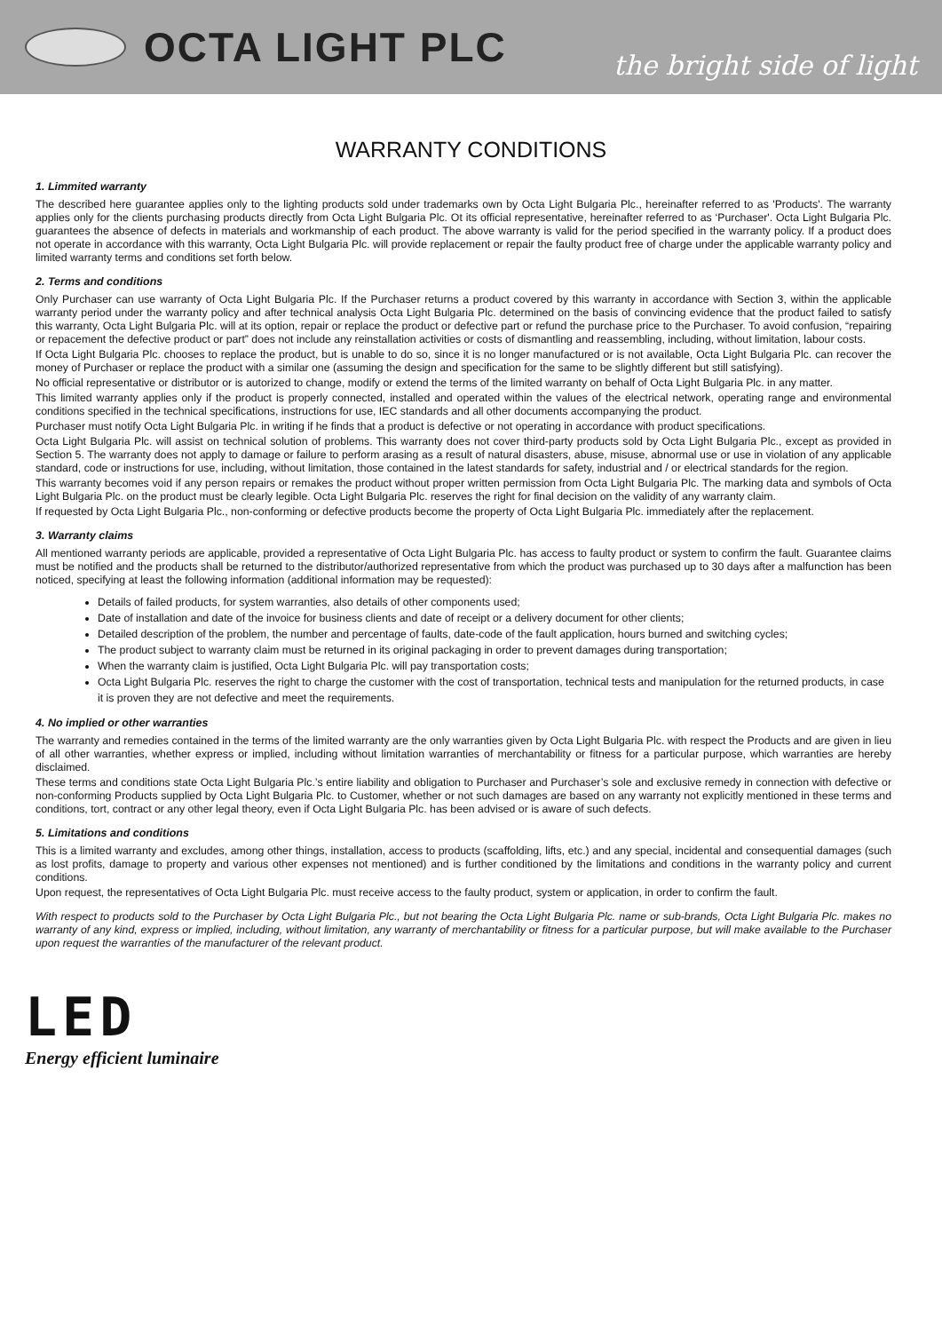OCTA LIGHT PLC
the bright side of light
WARRANTY CONDITIONS
1. Limmited warranty
The described here guarantee applies only to the lighting products sold under trademarks own by Octa Light Bulgaria Plc., hereinafter referred to as 'Products'. The warranty applies only for the clients purchasing products directly from Octa Light Bulgaria Plc. Ot its official representative, hereinafter referred to as ‘Purchaser'. Octa Light Bulgaria Plc. guarantees the absence of defects in materials and workmanship of each product. The above warranty is valid for the period specified in the warranty policy. If a product does not operate in accordance with this warranty, Octa Light Bulgaria Plc. will provide replacement or repair the faulty product free of charge under the applicable warranty policy and limited warranty terms and conditions set forth below.
2. Terms and conditions
Only Purchaser can use warranty of Octa Light Bulgaria Plc. If the Purchaser returns a product covered by this warranty in accordance with Section 3, within the applicable warranty period under the warranty policy and after technical analysis Octa Light Bulgaria Plc. determined on the basis of convincing evidence that the product failed to satisfy this warranty, Octa Light Bulgaria Plc. will at its option, repair or replace the product or defective part or refund the purchase price to the Purchaser. To avoid confusion, “repairing or repacement the defective product or part” does not include any reinstallation activities or costs of dismantling and reassembling, including, without limitation, labour costs.
If Octa Light Bulgaria Plc. chooses to replace the product, but is unable to do so, since it is no longer manufactured or is not available, Octa Light Bulgaria Plc. can recover the money of Purchaser or replace the product with a similar one (assuming the design and specification for the same to be slightly different but still satisfying).
No official representative or distributor or is autorized to change, modify or extend the terms of the limited warranty on behalf of Octa Light Bulgaria Plc. in any matter.
This limited warranty applies only if the product is properly connected, installed and operated within the values of the electrical network, operating range and environmental conditions specified in the technical specifications, instructions for use, IEC standards and all other documents accompanying the product.
Purchaser must notify Octa Light Bulgaria Plc. in writing if he finds that a product is defective or not operating in accordance with product specifications.
Octa Light Bulgaria Plc. will assist on technical solution of problems. This warranty does not cover third-party products sold by Octa Light Bulgaria Plc., except as provided in Section 5. The warranty does not apply to damage or failure to perform arasing as a result of natural disasters, abuse, misuse, abnormal use or use in violation of any applicable standard, code or instructions for use, including, without limitation, those contained in the latest standards for safety, industrial and / or electrical standards for the region.
This warranty becomes void if any person repairs or remakes the product without proper written permission from Octa Light Bulgaria Plc. The marking data and symbols of Octa Light Bulgaria Plc. on the product must be clearly legible. Octa Light Bulgaria Plc. reserves the right for final decision on the validity of any warranty claim.
If requested by Octa Light Bulgaria Plc., non-conforming or defective products become the property of Octa Light Bulgaria Plc. immediately after the replacement.
3. Warranty claims
All mentioned warranty periods are applicable, provided a representative of Octa Light Bulgaria Plc. has access to faulty product or system to confirm the fault. Guarantee claims must be notified and the products shall be returned to the distributor/authorized representative from which the product was purchased up to 30 days after a malfunction has been noticed, specifying at least the following information (additional information may be requested):
Details of failed products, for system warranties, also details of other components used;
Date of installation and date of the invoice for business clients and date of receipt or a delivery document for other clients;
Detailed description of the problem, the number and percentage of faults, date-code of the fault application, hours burned and switching cycles;
The product subject to warranty claim must be returned in its original packaging in order to prevent damages during transportation;
When the warranty claim is justified, Octa Light Bulgaria Plc. will pay transportation costs;
Octa Light Bulgaria Plc. reserves the right to charge the customer with the cost of transportation, technical tests and manipulation for the returned products, in case it is proven they are not defective and meet the requirements.
4. No implied or other warranties
The warranty and remedies contained in the terms of the limited warranty are the only warranties given by Octa Light Bulgaria Plc. with respect the Products and are given in lieu of all other warranties, whether express or implied, including without limitation warranties of merchantability or fitness for a particular purpose, which warranties are hereby disclaimed.
These terms and conditions state Octa Light Bulgaria Plc.’s entire liability and obligation to Purchaser and Purchaser’s sole and exclusive remedy in connection with defective or non-conforming Products supplied by Octa Light Bulgaria Plc. to Customer, whether or not such damages are based on any warranty not explicitly mentioned in these terms and conditions, tort, contract or any other legal theory, even if Octa Light Bulgaria Plc. has been advised or is aware of such defects.
5. Limitations and conditions
This is a limited warranty and excludes, among other things, installation, access to products (scaffolding, lifts, etc.) and any special, incidental and consequential damages (such as lost profits, damage to property and various other expenses not mentioned) and is further conditioned by the limitations and conditions in the warranty policy and current conditions.
Upon request, the representatives of Octa Light Bulgaria Plc. must receive access to the faulty product, system or application, in order to confirm the fault.
With respect to products sold to the Purchaser by Octa Light Bulgaria Plc., but not bearing the Octa Light Bulgaria Plc. name or sub-brands, Octa Light Bulgaria Plc. makes no warranty of any kind, express or implied, including, without limitation, any warranty of merchantability or fitness for a particular purpose, but will make available to the Purchaser upon request the warranties of the manufacturer of the relevant product.
LED
Energy efficient luminaire